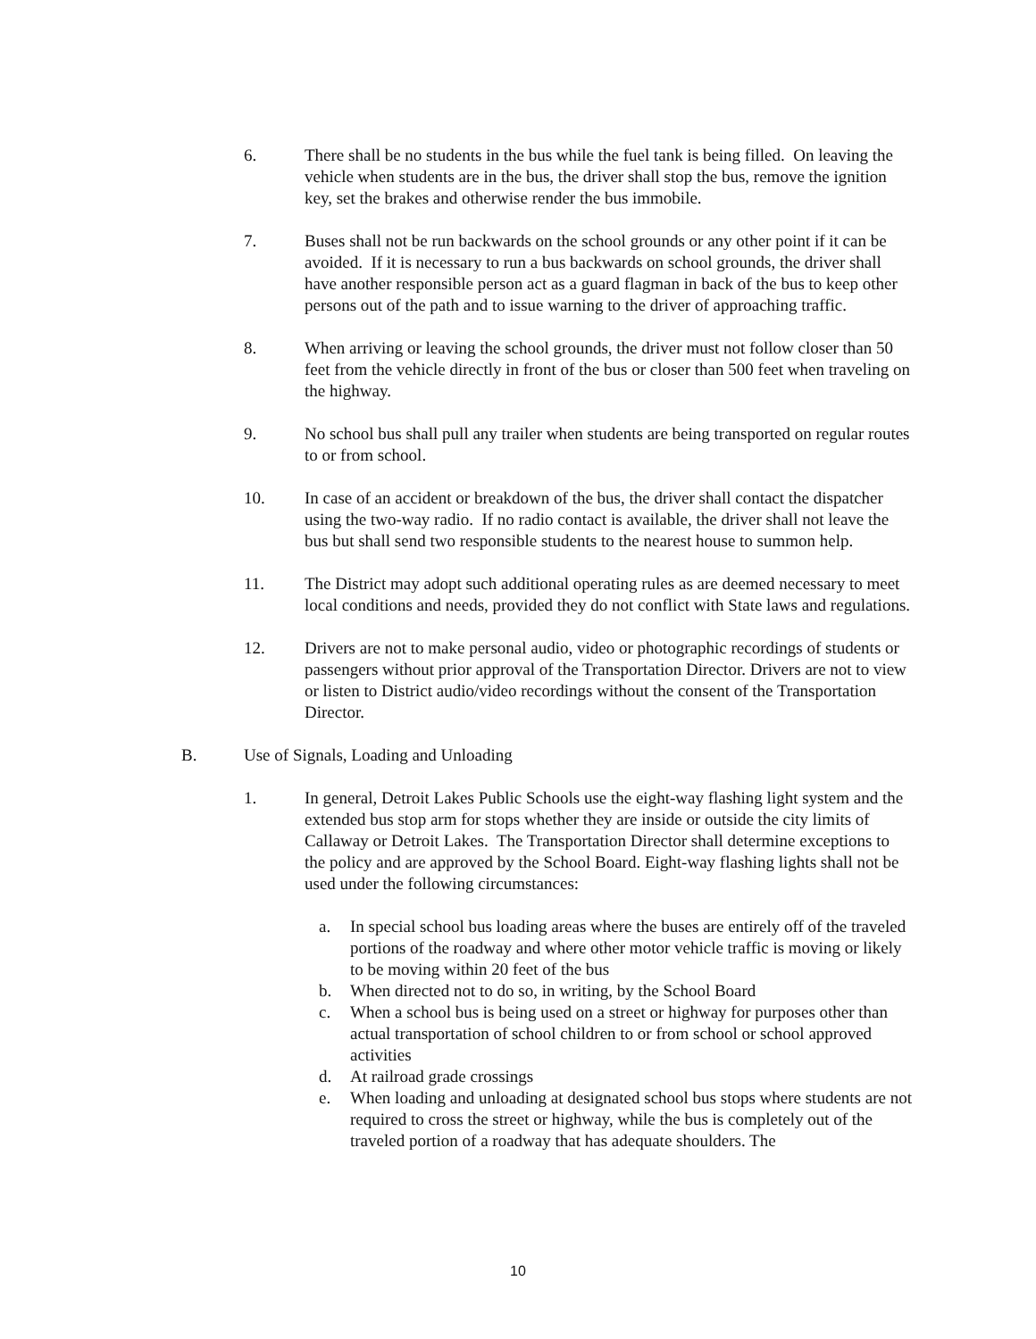6. There shall be no students in the bus while the fuel tank is being filled. On leaving the vehicle when students are in the bus, the driver shall stop the bus, remove the ignition key, set the brakes and otherwise render the bus immobile.
7. Buses shall not be run backwards on the school grounds or any other point if it can be avoided. If it is necessary to run a bus backwards on school grounds, the driver shall have another responsible person act as a guard flagman in back of the bus to keep other persons out of the path and to issue warning to the driver of approaching traffic.
8. When arriving or leaving the school grounds, the driver must not follow closer than 50 feet from the vehicle directly in front of the bus or closer than 500 feet when traveling on the highway.
9. No school bus shall pull any trailer when students are being transported on regular routes to or from school.
10. In case of an accident or breakdown of the bus, the driver shall contact the dispatcher using the two-way radio. If no radio contact is available, the driver shall not leave the bus but shall send two responsible students to the nearest house to summon help.
11. The District may adopt such additional operating rules as are deemed necessary to meet local conditions and needs, provided they do not conflict with State laws and regulations.
12. Drivers are not to make personal audio, video or photographic recordings of students or passengers without prior approval of the Transportation Director. Drivers are not to view or listen to District audio/video recordings without the consent of the Transportation Director.
B. Use of Signals, Loading and Unloading
1. In general, Detroit Lakes Public Schools use the eight-way flashing light system and the extended bus stop arm for stops whether they are inside or outside the city limits of Callaway or Detroit Lakes. The Transportation Director shall determine exceptions to the policy and are approved by the School Board. Eight-way flashing lights shall not be used under the following circumstances:
a. In special school bus loading areas where the buses are entirely off of the traveled portions of the roadway and where other motor vehicle traffic is moving or likely to be moving within 20 feet of the bus
b. When directed not to do so, in writing, by the School Board
c. When a school bus is being used on a street or highway for purposes other than actual transportation of school children to or from school or school approved activities
d. At railroad grade crossings
e. When loading and unloading at designated school bus stops where students are not required to cross the street or highway, while the bus is completely out of the traveled portion of a roadway that has adequate shoulders. The
10